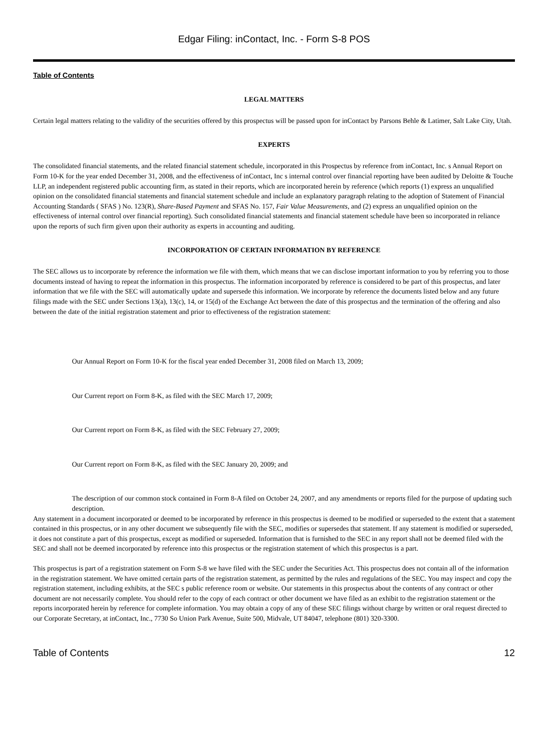Edgar Filing: inContact, Inc. - Form S-8 POS
Table of Contents
LEGAL MATTERS
Certain legal matters relating to the validity of the securities offered by this prospectus will be passed upon for inContact by Parsons Behle & Latimer, Salt Lake City, Utah.
EXPERTS
The consolidated financial statements, and the related financial statement schedule, incorporated in this Prospectus by reference from inContact, Inc. s Annual Report on Form 10-K for the year ended December 31, 2008, and the effectiveness of inContact, Inc s internal control over financial reporting have been audited by Deloitte & Touche LLP, an independent registered public accounting firm, as stated in their reports, which are incorporated herein by reference (which reports (1) express an unqualified opinion on the consolidated financial statements and financial statement schedule and include an explanatory paragraph relating to the adoption of Statement of Financial Accounting Standards ( SFAS ) No. 123(R), Share-Based Payment and SFAS No. 157, Fair Value Measurements, and (2) express an unqualified opinion on the effectiveness of internal control over financial reporting). Such consolidated financial statements and financial statement schedule have been so incorporated in reliance upon the reports of such firm given upon their authority as experts in accounting and auditing.
INCORPORATION OF CERTAIN INFORMATION BY REFERENCE
The SEC allows us to incorporate by reference the information we file with them, which means that we can disclose important information to you by referring you to those documents instead of having to repeat the information in this prospectus. The information incorporated by reference is considered to be part of this prospectus, and later information that we file with the SEC will automatically update and supersede this information. We incorporate by reference the documents listed below and any future filings made with the SEC under Sections 13(a), 13(c), 14, or 15(d) of the Exchange Act between the date of this prospectus and the termination of the offering and also between the date of the initial registration statement and prior to effectiveness of the registration statement:
Our Annual Report on Form 10-K for the fiscal year ended December 31, 2008 filed on March 13, 2009;
Our Current report on Form 8-K, as filed with the SEC March 17, 2009;
Our Current report on Form 8-K, as filed with the SEC February 27, 2009;
Our Current report on Form 8-K, as filed with the SEC January 20, 2009; and
The description of our common stock contained in Form 8-A filed on October 24, 2007, and any amendments or reports filed for the purpose of updating such description.
Any statement in a document incorporated or deemed to be incorporated by reference in this prospectus is deemed to be modified or superseded to the extent that a statement contained in this prospectus, or in any other document we subsequently file with the SEC, modifies or supersedes that statement. If any statement is modified or superseded, it does not constitute a part of this prospectus, except as modified or superseded. Information that is furnished to the SEC in any report shall not be deemed filed with the SEC and shall not be deemed incorporated by reference into this prospectus or the registration statement of which this prospectus is a part.
This prospectus is part of a registration statement on Form S-8 we have filed with the SEC under the Securities Act. This prospectus does not contain all of the information in the registration statement. We have omitted certain parts of the registration statement, as permitted by the rules and regulations of the SEC. You may inspect and copy the registration statement, including exhibits, at the SEC s public reference room or website. Our statements in this prospectus about the contents of any contract or other document are not necessarily complete. You should refer to the copy of each contract or other document we have filed as an exhibit to the registration statement or the reports incorporated herein by reference for complete information. You may obtain a copy of any of these SEC filings without charge by written or oral request directed to our Corporate Secretary, at inContact, Inc., 7730 So Union Park Avenue, Suite 500, Midvale, UT 84047, telephone (801) 320-3300.
Table of Contents 12